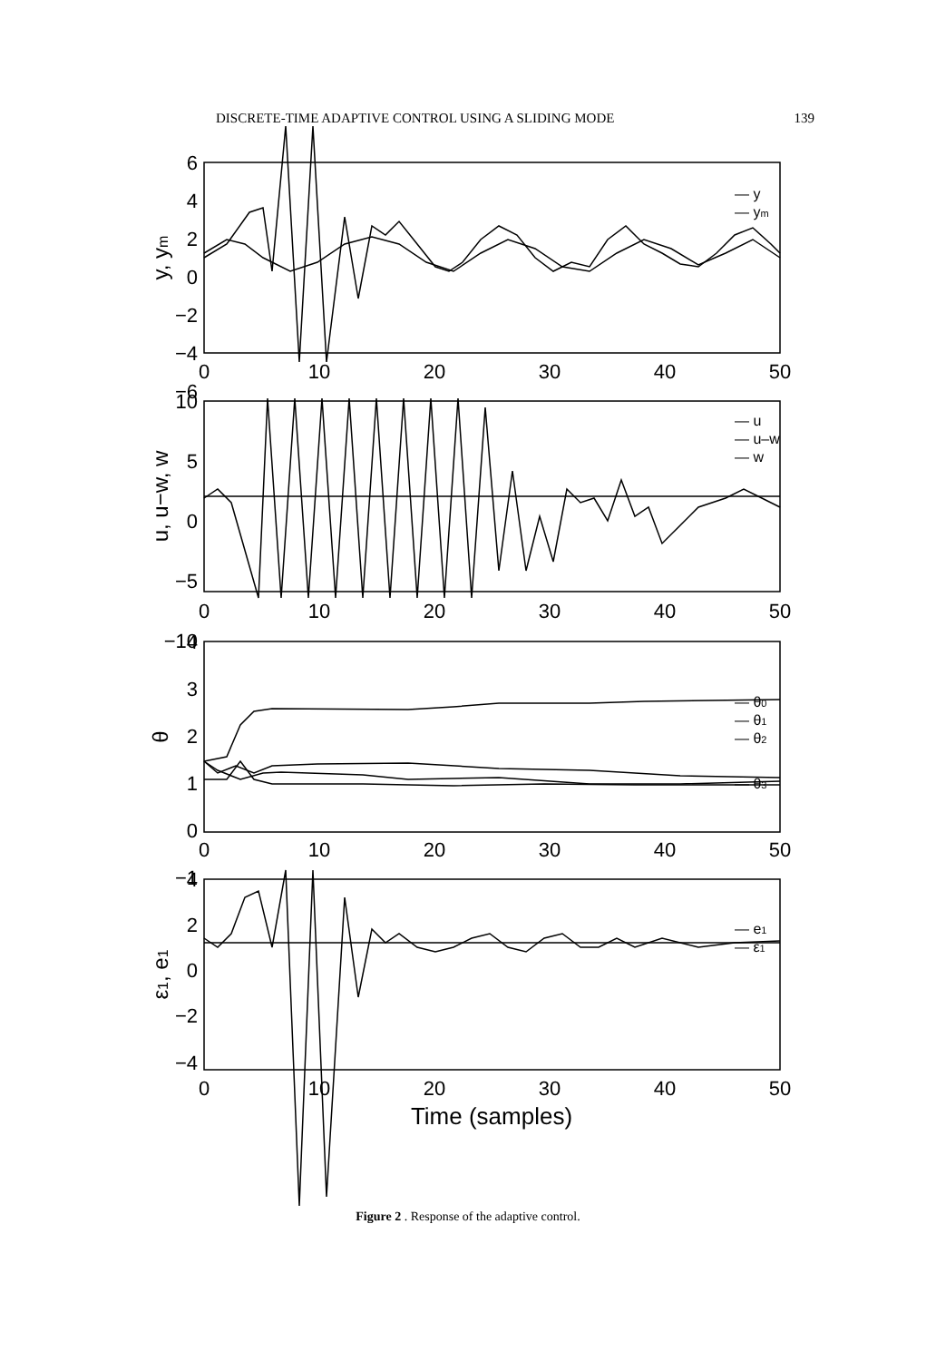DISCRETE-TIME ADAPTIVE CONTROL USING A SLIDING MODE 139
6
4
2
0
−2
−4
−6
10
5
0
−5
−10
4
3
2
1
0
−1
4
2
0
−2
−4
0
10
20
30
40
50
0
10
20
30
40
50
0
10
20
30
40
50
0
10
20
30
40
50
Time (samples)
— y
— ym
— u
— u–w
— w
— θ0
— θ1
— θ2
— θ3
— e1
— ε1
y, ym
u, u−w, w
θ
ε1, e1
Figure 2 . Response of the adaptive control.